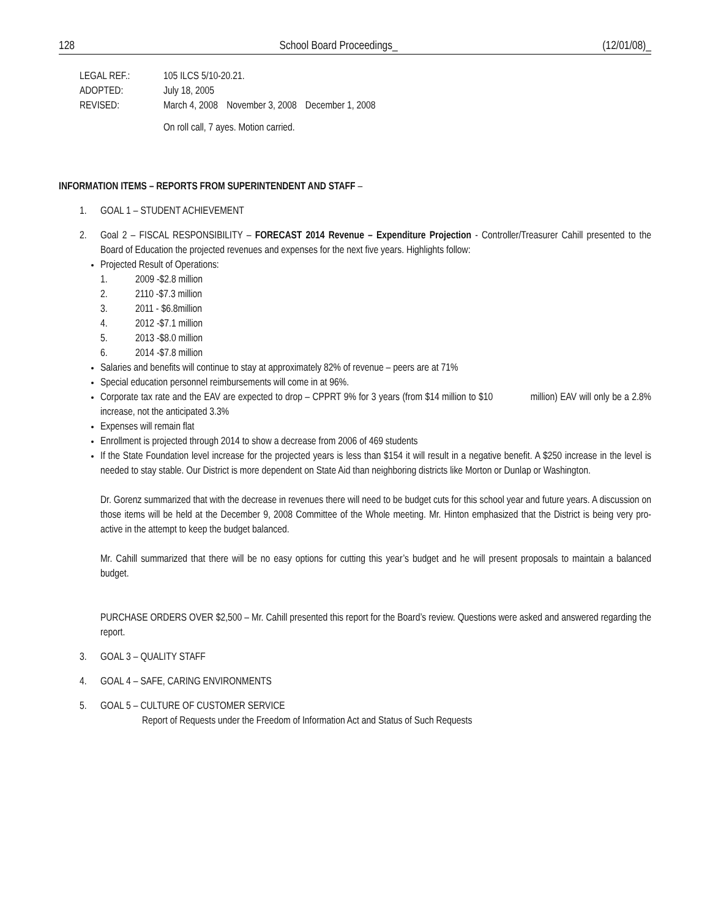128 School Board Proceedings_ (12/01/08)_
LEGAL REF.: 105 ILCS 5/10-20.21.
ADOPTED: July 18, 2005
REVISED: March 4, 2008 November 3, 2008 December 1, 2008
On roll call, 7 ayes. Motion carried.
INFORMATION ITEMS – REPORTS FROM SUPERINTENDENT AND STAFF –
1. GOAL 1 – STUDENT ACHIEVEMENT
2. Goal 2 – FISCAL RESPONSIBILITY – FORECAST 2014 Revenue – Expenditure Projection - Controller/Treasurer Cahill presented to the Board of Education the projected revenues and expenses for the next five years. Highlights follow:
Projected Result of Operations:
1. 2009 -$2.8 million
2. 2110 -$7.3 million
3. 2011 - $6.8million
4. 2012 -$7.1 million
5. 2013 -$8.0 million
6. 2014 -$7.8 million
Salaries and benefits will continue to stay at approximately 82% of revenue – peers are at 71%
Special education personnel reimbursements will come in at 96%.
Corporate tax rate and the EAV are expected to drop – CPPRT 9% for 3 years (from $14 million to $10 million) EAV will only be a 2.8% increase, not the anticipated 3.3%
Expenses will remain flat
Enrollment is projected through 2014 to show a decrease from 2006 of 469 students
If the State Foundation level increase for the projected years is less than $154 it will result in a negative benefit. A $250 increase in the level is needed to stay stable. Our District is more dependent on State Aid than neighboring districts like Morton or Dunlap or Washington.
Dr. Gorenz summarized that with the decrease in revenues there will need to be budget cuts for this school year and future years. A discussion on those items will be held at the December 9, 2008 Committee of the Whole meeting. Mr. Hinton emphasized that the District is being very pro-active in the attempt to keep the budget balanced.
Mr. Cahill summarized that there will be no easy options for cutting this year’s budget and he will present proposals to maintain a balanced budget.
PURCHASE ORDERS OVER $2,500 – Mr. Cahill presented this report for the Board’s review. Questions were asked and answered regarding the report.
3. GOAL 3 – QUALITY STAFF
4. GOAL 4 – SAFE, CARING ENVIRONMENTS
5. GOAL 5 – CULTURE OF CUSTOMER SERVICE
Report of Requests under the Freedom of Information Act and Status of Such Requests